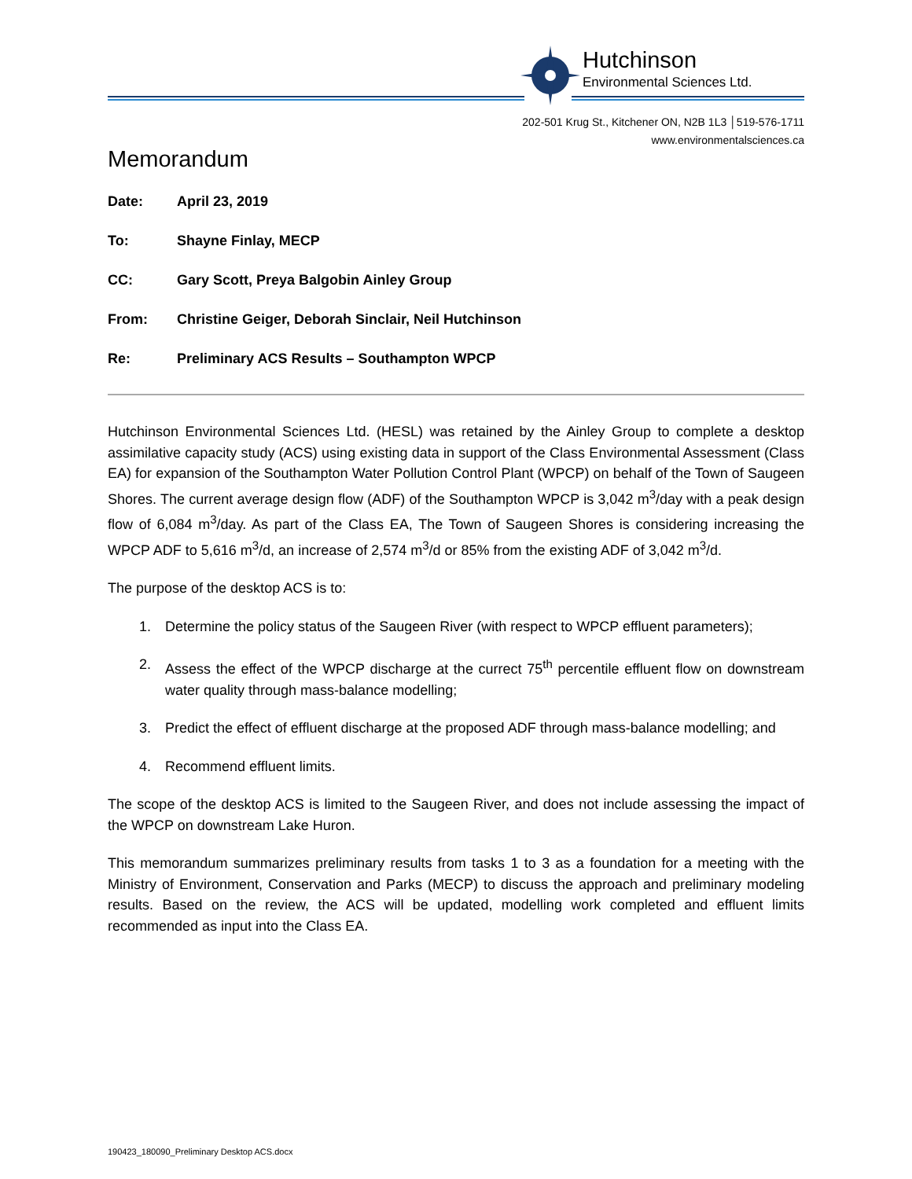Hutchinson
Environmental Sciences Ltd.
202-501 Krug St., Kitchener ON, N2B 1L3 │519-576-1711
www.environmentalsciences.ca
Memorandum
| Date: | April 23, 2019 |
| To: | Shayne Finlay, MECP |
| CC: | Gary Scott, Preya Balgobin Ainley Group |
| From: | Christine Geiger, Deborah Sinclair, Neil Hutchinson |
| Re: | Preliminary ACS Results – Southampton WPCP |
Hutchinson Environmental Sciences Ltd. (HESL) was retained by the Ainley Group to complete a desktop assimilative capacity study (ACS) using existing data in support of the Class Environmental Assessment (Class EA) for expansion of the Southampton Water Pollution Control Plant (WPCP) on behalf of the Town of Saugeen Shores. The current average design flow (ADF) of the Southampton WPCP is 3,042 m<sup>3</sup>/day with a peak design flow of 6,084 m<sup>3</sup>/day. As part of the Class EA, The Town of Saugeen Shores is considering increasing the WPCP ADF to 5,616 m<sup>3</sup>/d, an increase of 2,574 m<sup>3</sup>/d or 85% from the existing ADF of 3,042 m<sup>3</sup>/d.
The purpose of the desktop ACS is to:
1. Determine the policy status of the Saugeen River (with respect to WPCP effluent parameters);
2. Assess the effect of the WPCP discharge at the currect 75<sup>th</sup> percentile effluent flow on downstream water quality through mass-balance modelling;
3. Predict the effect of effluent discharge at the proposed ADF through mass-balance modelling; and
4. Recommend effluent limits.
The scope of the desktop ACS is limited to the Saugeen River, and does not include assessing the impact of the WPCP on downstream Lake Huron.
This memorandum summarizes preliminary results from tasks 1 to 3 as a foundation for a meeting with the Ministry of Environment, Conservation and Parks (MECP) to discuss the approach and preliminary modeling results. Based on the review, the ACS will be updated, modelling work completed and effluent limits recommended as input into the Class EA.
190423_180090_Preliminary Desktop ACS.docx